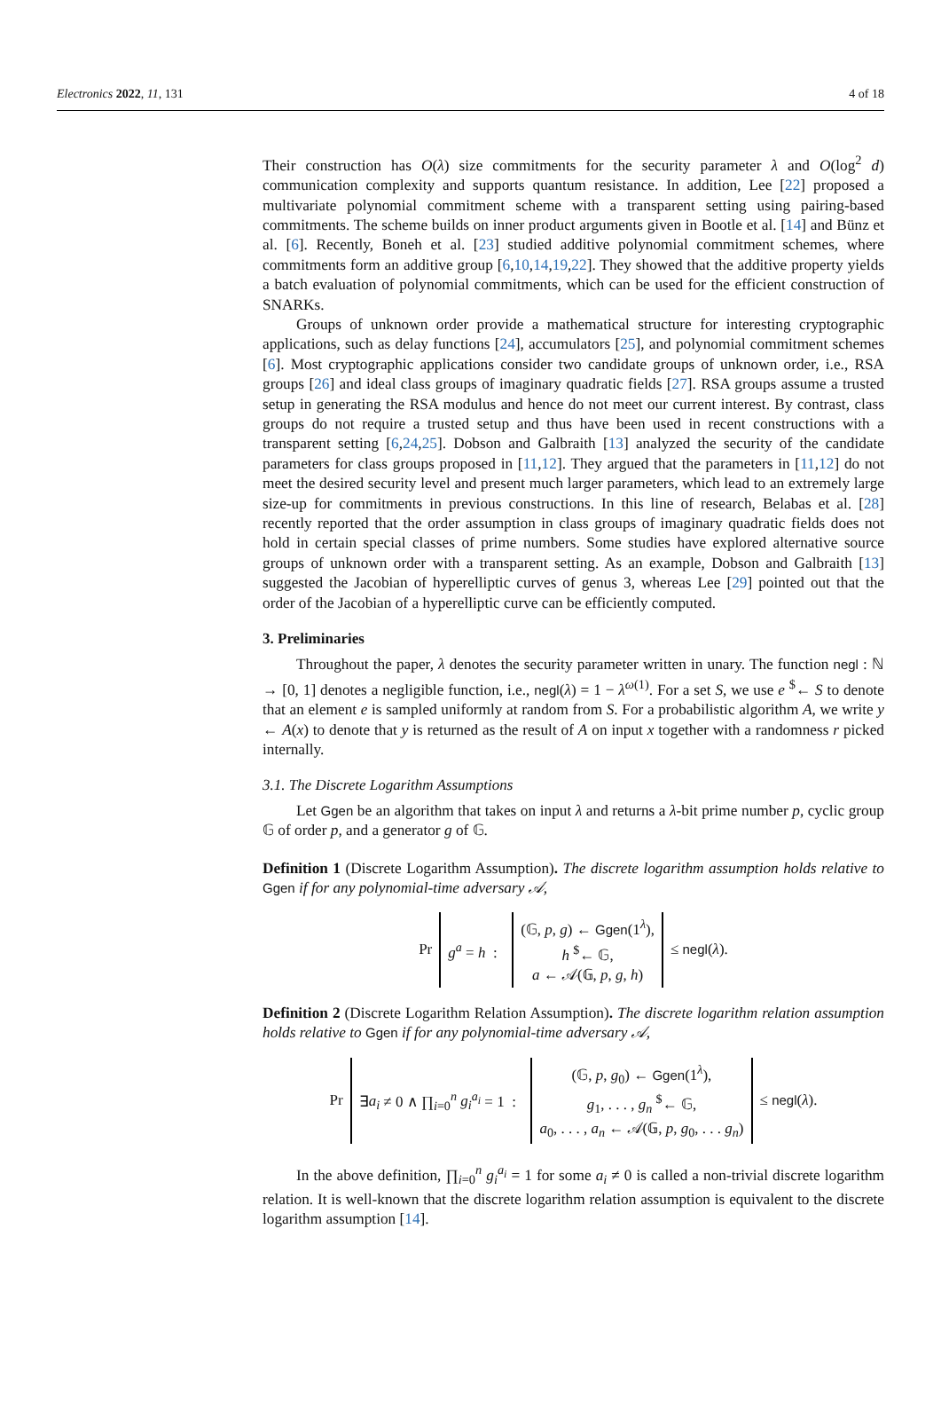Electronics 2022, 11, 131 4 of 18
Their construction has O(λ) size commitments for the security parameter λ and O(log<sup>2</sup> d) communication complexity and supports quantum resistance. In addition, Lee [22] proposed a multivariate polynomial commitment scheme with a transparent setting using pairing-based commitments. The scheme builds on inner product arguments given in Bootle et al. [14] and Bünz et al. [6]. Recently, Boneh et al. [23] studied additive polynomial commitment schemes, where commitments form an additive group [6,10,14,19,22]. They showed that the additive property yields a batch evaluation of polynomial commitments, which can be used for the efficient construction of SNARKs.
Groups of unknown order provide a mathematical structure for interesting cryptographic applications, such as delay functions [24], accumulators [25], and polynomial commitment schemes [6]. Most cryptographic applications consider two candidate groups of unknown order, i.e., RSA groups [26] and ideal class groups of imaginary quadratic fields [27]. RSA groups assume a trusted setup in generating the RSA modulus and hence do not meet our current interest. By contrast, class groups do not require a trusted setup and thus have been used in recent constructions with a transparent setting [6,24,25]. Dobson and Galbraith [13] analyzed the security of the candidate parameters for class groups proposed in [11,12]. They argued that the parameters in [11,12] do not meet the desired security level and present much larger parameters, which lead to an extremely large size-up for commitments in previous constructions. In this line of research, Belabas et al. [28] recently reported that the order assumption in class groups of imaginary quadratic fields does not hold in certain special classes of prime numbers. Some studies have explored alternative source groups of unknown order with a transparent setting. As an example, Dobson and Galbraith [13] suggested the Jacobian of hyperelliptic curves of genus 3, whereas Lee [29] pointed out that the order of the Jacobian of a hyperelliptic curve can be efficiently computed.
3. Preliminaries
Throughout the paper, λ denotes the security parameter written in unary. The function negl : ℕ → [0, 1] denotes a negligible function, i.e., negl(λ) = 1 − λ<sup>ω(1)</sup>. For a set S, we use e <sup>$</sup>← S to denote that an element e is sampled uniformly at random from S. For a probabilistic algorithm A, we write y ← A(x) to denote that y is returned as the result of A on input x together with a randomness r picked internally.
3.1. The Discrete Logarithm Assumptions
Let Ggen be an algorithm that takes on input λ and returns a λ-bit prime number p, cyclic group 𝔾 of order p, and a generator g of 𝔾.
Definition 1 (Discrete Logarithm Assumption). The discrete logarithm assumption holds relative to Ggen if for any polynomial-time adversary 𝒜,
| Pr | g<sup>a</sup> = h : | (𝔾, p , g ) ← Ggen (1<sup>λ</sup>), h <sup>$</sup>← 𝔾, a ← 𝒜(𝔾, p , g , h ) | ≤ negl ( λ ). |
Definition 2 (Discrete Logarithm Relation Assumption). The discrete logarithm relation assumption holds relative to Ggen if for any polynomial-time adversary 𝒜,
| Pr | ∃ a<sub>i</sub> ≠ 0 ∧ ∏<sub>i=0</sub><sup>n</sup> g<sub>i</sub><sup>a<sub>i</sub></sup> = 1 : | (𝔾, p , g<sub>0</sub>) ← Ggen (1<sup>λ</sup>), g<sub>1</sub>, . . . , g<sub>n</sub> <sup>$</sup>← 𝔾, a<sub>0</sub>, . . . , a<sub>n</sub> ← 𝒜(𝔾, p , g<sub>0</sub>, . . . g<sub>n</sub> ) | ≤ negl ( λ ). |
In the above definition, ∏<sub>i=0</sub><sup>n</sup> g<sub>i</sub><sup>a<sub>i</sub></sup> = 1 for some a<sub>i</sub> ≠ 0 is called a non-trivial discrete logarithm relation. It is well-known that the discrete logarithm relation assumption is equivalent to the discrete logarithm assumption [14].